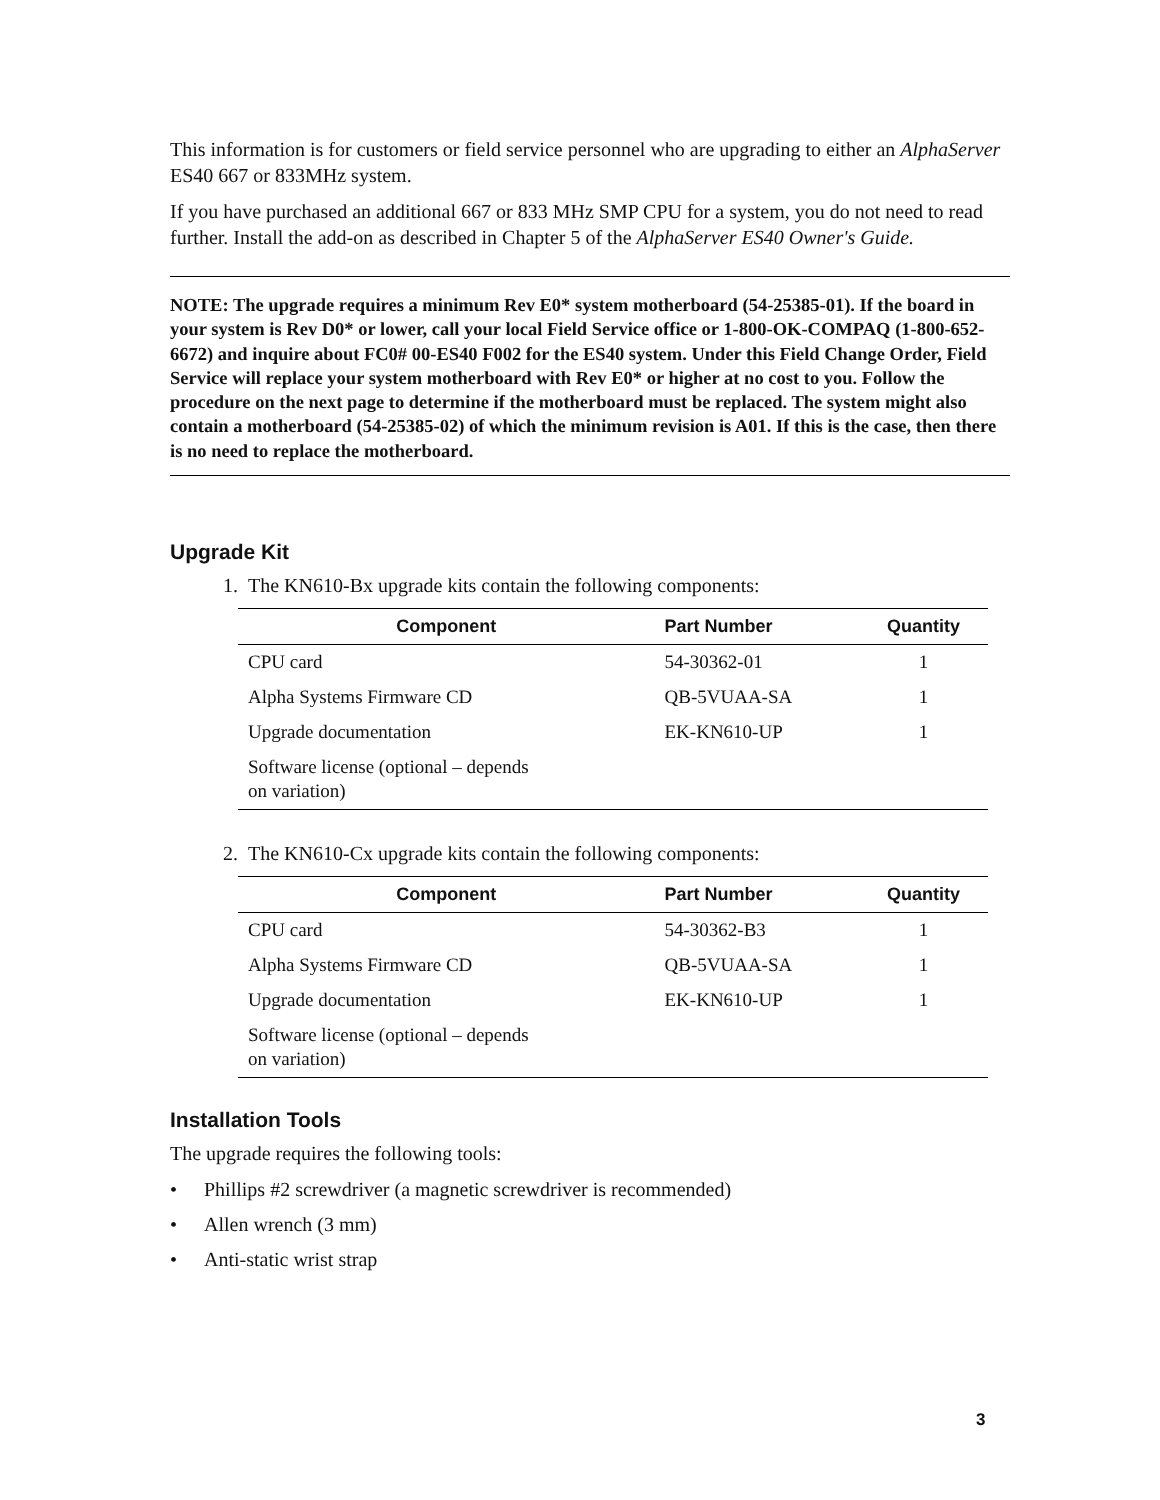This information is for customers or field service personnel who are upgrading to either an AlphaServer ES40 667 or 833MHz system.
If you have purchased an additional 667 or 833 MHz SMP CPU for a system, you do not need to read further. Install the add-on as described in Chapter 5 of the AlphaServer ES40 Owner's Guide.
NOTE: The upgrade requires a minimum Rev E0* system motherboard (54-25385-01). If the board in your system is Rev D0* or lower, call your local Field Service office or 1-800-OK-COMPAQ (1-800-652-6672) and inquire about FC0# 00-ES40 F002 for the ES40 system. Under this Field Change Order, Field Service will replace your system motherboard with Rev E0* or higher at no cost to you. Follow the procedure on the next page to determine if the motherboard must be replaced. The system might also contain a motherboard (54-25385-02) of which the minimum revision is A01. If this is the case, then there is no need to replace the motherboard.
Upgrade Kit
1. The KN610-Bx upgrade kits contain the following components:
| Component | Part Number | Quantity |
| --- | --- | --- |
| CPU card | 54-30362-01 | 1 |
| Alpha Systems Firmware CD | QB-5VUAA-SA | 1 |
| Upgrade documentation | EK-KN610-UP | 1 |
| Software license (optional – depends on variation) | | |
2. The KN610-Cx upgrade kits contain the following components:
| Component | Part Number | Quantity |
| --- | --- | --- |
| CPU card | 54-30362-B3 | 1 |
| Alpha Systems Firmware CD | QB-5VUAA-SA | 1 |
| Upgrade documentation | EK-KN610-UP | 1 |
| Software license (optional – depends on variation) | | |
Installation Tools
The upgrade requires the following tools:
• Phillips #2 screwdriver (a magnetic screwdriver is recommended)
• Allen wrench (3 mm)
• Anti-static wrist strap
3